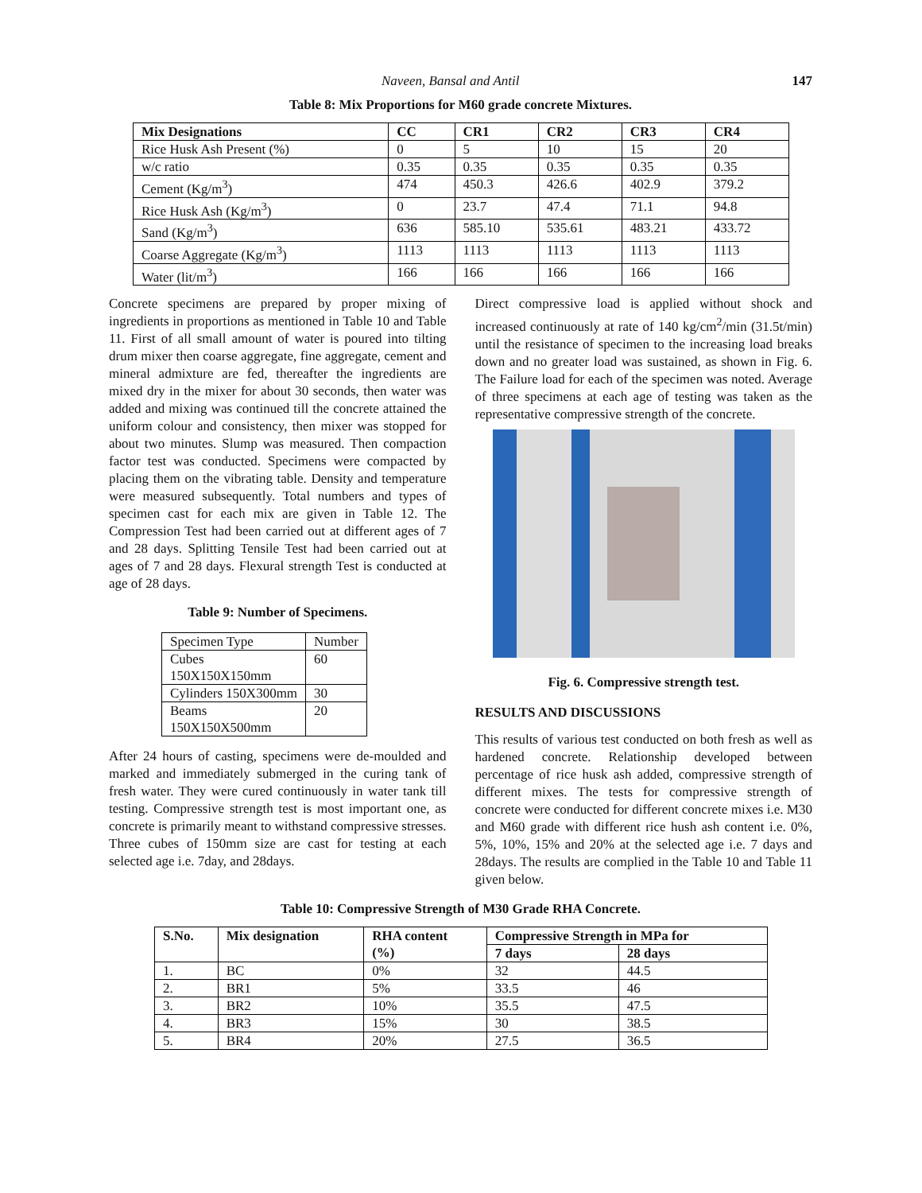Naveen, Bansal and Antil 147
Table 8: Mix Proportions for M60 grade concrete Mixtures.
| Mix Designations | CC | CR1 | CR2 | CR3 | CR4 |
| --- | --- | --- | --- | --- | --- |
| Rice Husk Ash Present (%) | 0 | 5 | 10 | 15 | 20 |
| w/c ratio | 0.35 | 0.35 | 0.35 | 0.35 | 0.35 |
| Cement (Kg/m<sup>3</sup>) | 474 | 450.3 | 426.6 | 402.9 | 379.2 |
| Rice Husk Ash (Kg/m<sup>3</sup>) | 0 | 23.7 | 47.4 | 71.1 | 94.8 |
| Sand (Kg/m<sup>3</sup>) | 636 | 585.10 | 535.61 | 483.21 | 433.72 |
| Coarse Aggregate (Kg/m<sup>3</sup>) | 1113 | 1113 | 1113 | 1113 | 1113 |
| Water (lit/m<sup>3</sup>) | 166 | 166 | 166 | 166 | 166 |
Concrete specimens are prepared by proper mixing of ingredients in proportions as mentioned in Table 10 and Table 11. First of all small amount of water is poured into tilting drum mixer then coarse aggregate, fine aggregate, cement and mineral admixture are fed, thereafter the ingredients are mixed dry in the mixer for about 30 seconds, then water was added and mixing was continued till the concrete attained the uniform colour and consistency, then mixer was stopped for about two minutes. Slump was measured. Then compaction factor test was conducted. Specimens were compacted by placing them on the vibrating table. Density and temperature were measured subsequently. Total numbers and types of specimen cast for each mix are given in Table 12. The Compression Test had been carried out at different ages of 7 and 28 days. Splitting Tensile Test had been carried out at ages of 7 and 28 days. Flexural strength Test is conducted at age of 28 days.
Table 9: Number of Specimens.
| Specimen Type | Number |
| Cubes 150X150X150mm | 60 |
| Cylinders 150X300mm | 30 |
| Beams 150X150X500mm | 20 |
After 24 hours of casting, specimens were de-moulded and marked and immediately submerged in the curing tank of fresh water. They were cured continuously in water tank till testing. Compressive strength test is most important one, as concrete is primarily meant to withstand compressive stresses. Three cubes of 150mm size are cast for testing at each selected age i.e. 7day, and 28days.
Direct compressive load is applied without shock and increased continuously at rate of 140 kg/cm<sup>2</sup>/min (31.5t/min) until the resistance of specimen to the increasing load breaks down and no greater load was sustained, as shown in Fig. 6. The Failure load for each of the specimen was noted. Average of three specimens at each age of testing was taken as the representative compressive strength of the concrete.
Fig. 6. Compressive strength test.
RESULTS AND DISCUSSIONS
This results of various test conducted on both fresh as well as hardened concrete. Relationship developed between percentage of rice husk ash added, compressive strength of different mixes. The tests for compressive strength of concrete were conducted for different concrete mixes i.e. M30 and M60 grade with different rice hush ash content i.e. 0%, 5%, 10%, 15% and 20% at the selected age i.e. 7 days and 28days. The results are complied in the Table 10 and Table 11 given below.
Table 10: Compressive Strength of M30 Grade RHA Concrete.
| S.No. | Mix designation | RHA content (%) | Compressive Strength in MPa for | |
| --- | --- | --- | --- | --- |
| | | | 7 days | 28 days |
| 1. | BC | 0% | 32 | 44.5 |
| 2. | BR1 | 5% | 33.5 | 46 |
| 3. | BR2 | 10% | 35.5 | 47.5 |
| 4. | BR3 | 15% | 30 | 38.5 |
| 5. | BR4 | 20% | 27.5 | 36.5 |